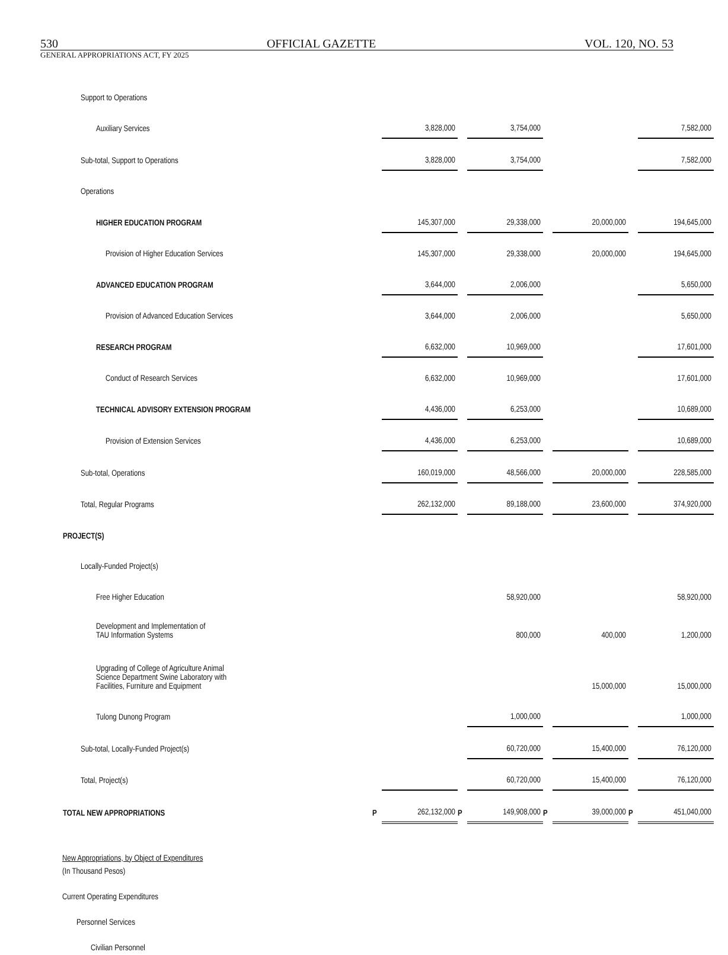530 OFFICIAL GAZETTE VOL. 120, NO. 53
GENERAL APPROPRIATIONS ACT, FY 2025
| Support to Operations | | | | | | | | |
| Auxiliary Services | | 3,828,000 | | 3,754,000 | | | | 7,582,000 |
| Sub-total, Support to Operations | | 3,828,000 | | 3,754,000 | | | | 7,582,000 |
| Operations | | | | | | | | |
| HIGHER EDUCATION PROGRAM | | 145,307,000 | | 29,338,000 | | 20,000,000 | | 194,645,000 |
| Provision of Higher Education Services | | 145,307,000 | | 29,338,000 | | 20,000,000 | | 194,645,000 |
| ADVANCED EDUCATION PROGRAM | | 3,644,000 | | 2,006,000 | | | | 5,650,000 |
| Provision of Advanced Education Services | | 3,644,000 | | 2,006,000 | | | | 5,650,000 |
| RESEARCH PROGRAM | | 6,632,000 | | 10,969,000 | | | | 17,601,000 |
| Conduct of Research Services | | 6,632,000 | | 10,969,000 | | | | 17,601,000 |
| TECHNICAL ADVISORY EXTENSION PROGRAM | | 4,436,000 | | 6,253,000 | | | | 10,689,000 |
| Provision of Extension Services | | 4,436,000 | | 6,253,000 | | | | 10,689,000 |
| Sub-total, Operations | | 160,019,000 | | 48,566,000 | | 20,000,000 | | 228,585,000 |
| Total, Regular Programs | | 262,132,000 | | 89,188,000 | | 23,600,000 | | 374,920,000 |
| PROJECT(S) | | | | | | | | |
| Locally-Funded Project(s) | | | | | | | | |
| Free Higher Education | | | | 58,920,000 | | | | 58,920,000 |
| Development and Implementation of TAU Information Systems | | | | 800,000 | | 400,000 | | 1,200,000 |
| Upgrading of College of Agriculture Animal Science Department Swine Laboratory with Facilities, Furniture and Equipment | | | | | | 15,000,000 | | 15,000,000 |
| Tulong Dunong Program | | | | 1,000,000 | | | | 1,000,000 |
| Sub-total, Locally-Funded Project(s) | | | | 60,720,000 | | 15,400,000 | | 76,120,000 |
| Total, Project(s) | | | | 60,720,000 | | 15,400,000 | | 76,120,000 |
| TOTAL NEW APPROPRIATIONS | P | 262,132,000 | P | 149,908,000 | P | 39,000,000 | P | 451,040,000 |
New Appropriations, by Object of Expenditures
(In Thousand Pesos)
Current Operating Expenditures
Personnel Services
Civilian Personnel